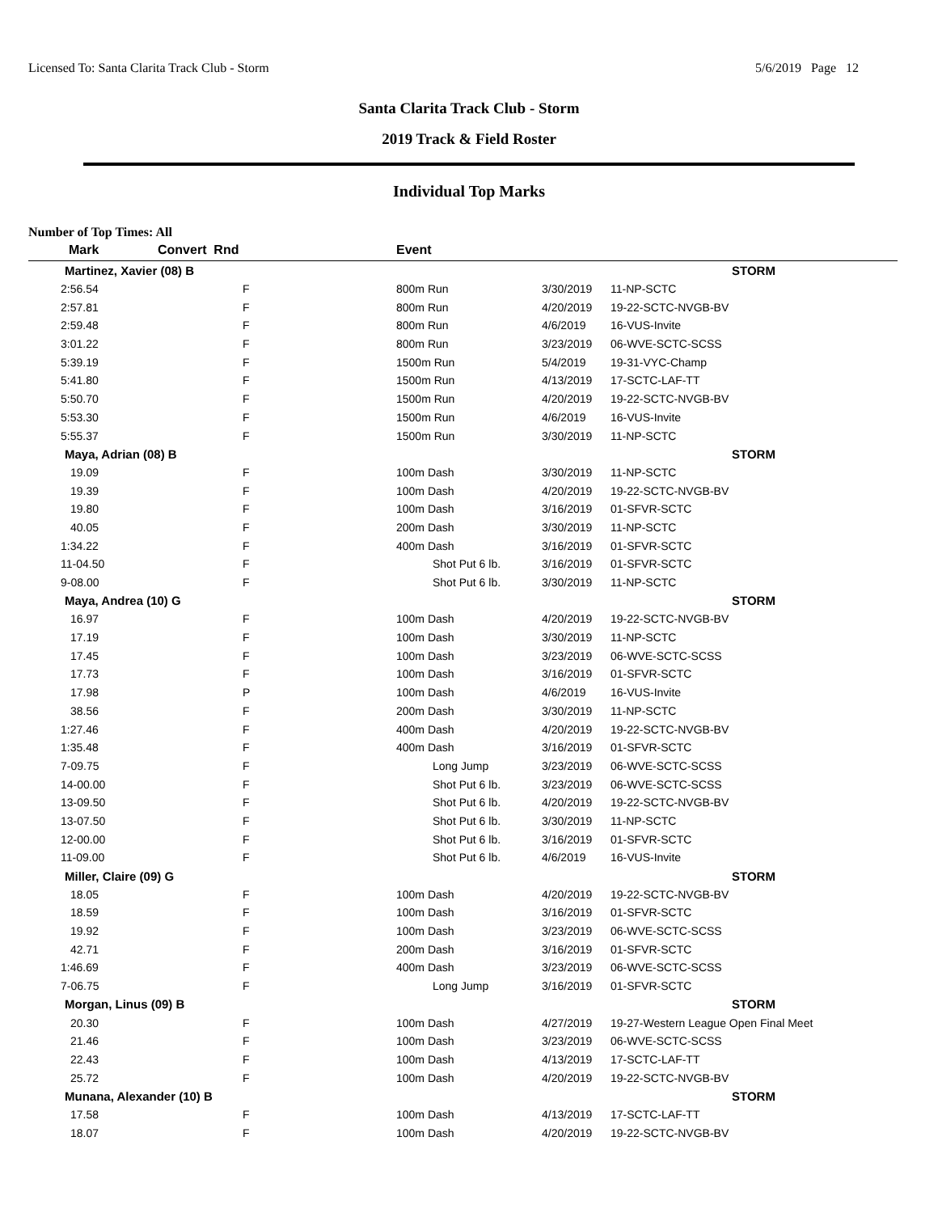Licensed To: Santa Clarita Track Club - Storm 5/6/2019 Page 12
Santa Clarita Track Club - Storm
2019 Track & Field Roster
Individual Top Marks
Number of Top Times: All
| Mark | Convert Rnd | | Event | | |
| --- | --- | --- | --- | --- | --- |
| Martinez, Xavier (08) B | | | | | STORM |
| 2:56.54 | F | | 800m Run | 3/30/2019 | 11-NP-SCTC |
| 2:57.81 | F | | 800m Run | 4/20/2019 | 19-22-SCTC-NVGB-BV |
| 2:59.48 | F | | 800m Run | 4/6/2019 | 16-VUS-Invite |
| 3:01.22 | F | | 800m Run | 3/23/2019 | 06-WVE-SCTC-SCSS |
| 5:39.19 | F | | 1500m Run | 5/4/2019 | 19-31-VYC-Champ |
| 5:41.80 | F | | 1500m Run | 4/13/2019 | 17-SCTC-LAF-TT |
| 5:50.70 | F | | 1500m Run | 4/20/2019 | 19-22-SCTC-NVGB-BV |
| 5:53.30 | F | | 1500m Run | 4/6/2019 | 16-VUS-Invite |
| 5:55.37 | F | | 1500m Run | 3/30/2019 | 11-NP-SCTC |
| Maya, Adrian (08) B | | | | | STORM |
| 19.09 | F | | 100m Dash | 3/30/2019 | 11-NP-SCTC |
| 19.39 | F | | 100m Dash | 4/20/2019 | 19-22-SCTC-NVGB-BV |
| 19.80 | F | | 100m Dash | 3/16/2019 | 01-SFVR-SCTC |
| 40.05 | F | | 200m Dash | 3/30/2019 | 11-NP-SCTC |
| 1:34.22 | F | | 400m Dash | 3/16/2019 | 01-SFVR-SCTC |
| 11-04.50 | F | | Shot Put 6 lb. | 3/16/2019 | 01-SFVR-SCTC |
| 9-08.00 | F | | Shot Put 6 lb. | 3/30/2019 | 11-NP-SCTC |
| Maya, Andrea (10) G | | | | | STORM |
| 16.97 | F | | 100m Dash | 4/20/2019 | 19-22-SCTC-NVGB-BV |
| 17.19 | F | | 100m Dash | 3/30/2019 | 11-NP-SCTC |
| 17.45 | F | | 100m Dash | 3/23/2019 | 06-WVE-SCTC-SCSS |
| 17.73 | F | | 100m Dash | 3/16/2019 | 01-SFVR-SCTC |
| 17.98 | P | | 100m Dash | 4/6/2019 | 16-VUS-Invite |
| 38.56 | F | | 200m Dash | 3/30/2019 | 11-NP-SCTC |
| 1:27.46 | F | | 400m Dash | 4/20/2019 | 19-22-SCTC-NVGB-BV |
| 1:35.48 | F | | 400m Dash | 3/16/2019 | 01-SFVR-SCTC |
| 7-09.75 | F | | Long Jump | 3/23/2019 | 06-WVE-SCTC-SCSS |
| 14-00.00 | F | | Shot Put 6 lb. | 3/23/2019 | 06-WVE-SCTC-SCSS |
| 13-09.50 | F | | Shot Put 6 lb. | 4/20/2019 | 19-22-SCTC-NVGB-BV |
| 13-07.50 | F | | Shot Put 6 lb. | 3/30/2019 | 11-NP-SCTC |
| 12-00.00 | F | | Shot Put 6 lb. | 3/16/2019 | 01-SFVR-SCTC |
| 11-09.00 | F | | Shot Put 6 lb. | 4/6/2019 | 16-VUS-Invite |
| Miller, Claire (09) G | | | | | STORM |
| 18.05 | F | | 100m Dash | 4/20/2019 | 19-22-SCTC-NVGB-BV |
| 18.59 | F | | 100m Dash | 3/16/2019 | 01-SFVR-SCTC |
| 19.92 | F | | 100m Dash | 3/23/2019 | 06-WVE-SCTC-SCSS |
| 42.71 | F | | 200m Dash | 3/16/2019 | 01-SFVR-SCTC |
| 1:46.69 | F | | 400m Dash | 3/23/2019 | 06-WVE-SCTC-SCSS |
| 7-06.75 | F | | Long Jump | 3/16/2019 | 01-SFVR-SCTC |
| Morgan, Linus (09) B | | | | | STORM |
| 20.30 | F | | 100m Dash | 4/27/2019 | 19-27-Western League Open Final Meet |
| 21.46 | F | | 100m Dash | 3/23/2019 | 06-WVE-SCTC-SCSS |
| 22.43 | F | | 100m Dash | 4/13/2019 | 17-SCTC-LAF-TT |
| 25.72 | F | | 100m Dash | 4/20/2019 | 19-22-SCTC-NVGB-BV |
| Munana, Alexander (10) B | | | | | STORM |
| 17.58 | F | | 100m Dash | 4/13/2019 | 17-SCTC-LAF-TT |
| 18.07 | F | | 100m Dash | 4/20/2019 | 19-22-SCTC-NVGB-BV |